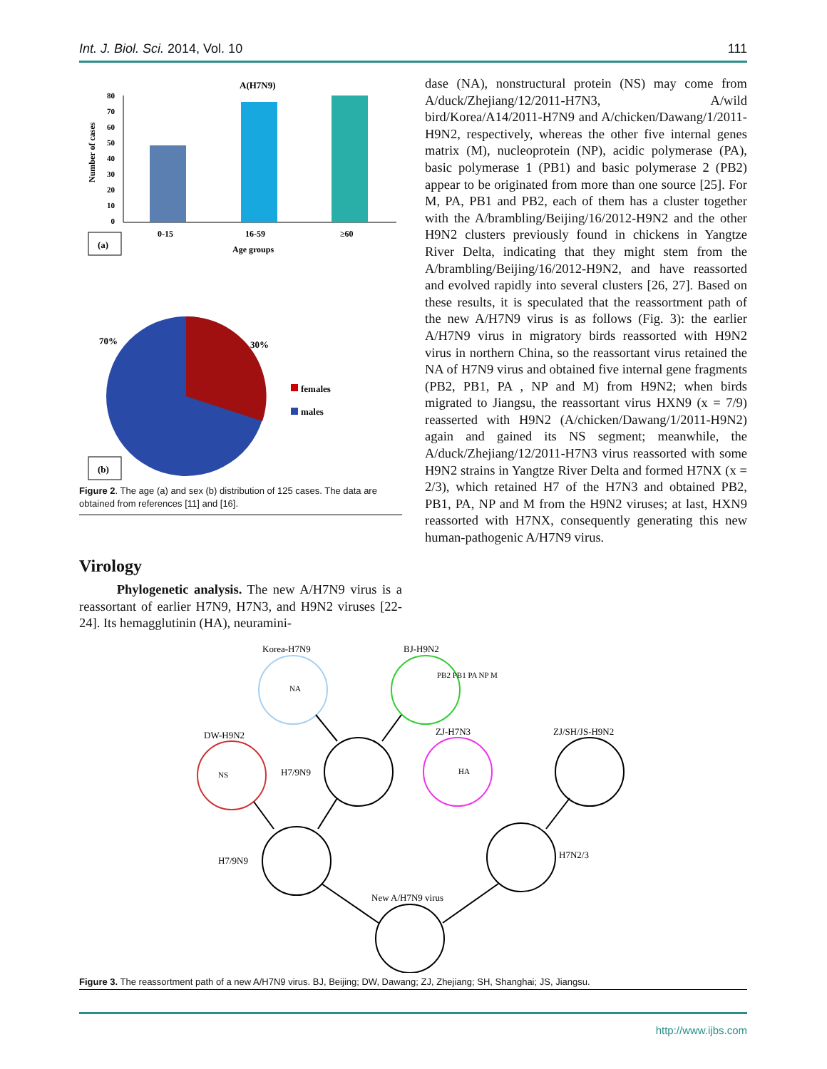Int. J. Biol. Sci. 2014, Vol. 10 111
A(H7N9)
Number of cases
80
70
60
50
40
30
20
10
0
0-15
16-59
≥60
Age groups
(a)
70%
30%
females
males
(b)
Figure 2. The age (a) and sex (b) distribution of 125 cases. The data are obtained from references [11] and [16].
Virology
Phylogenetic analysis. The new A/H7N9 virus is a reassortant of earlier H7N9, H7N3, and H9N2 viruses [22-24]. Its hemagglutinin (HA), neuramini-
dase (NA), nonstructural protein (NS) may come from A/duck/Zhejiang/12/2011-H7N3, A/wild bird/Korea/A14/2011-H7N9 and A/chicken/Dawang/1/2011-H9N2, respectively, whereas the other five internal genes matrix (M), nucleoprotein (NP), acidic polymerase (PA), basic polymerase 1 (PB1) and basic polymerase 2 (PB2) appear to be originated from more than one source [25]. For M, PA, PB1 and PB2, each of them has a cluster together with the A/brambling/Beijing/16/2012-H9N2 and the other H9N2 clusters previously found in chickens in Yangtze River Delta, indicating that they might stem from the A/brambling/Beijing/16/2012-H9N2, and have reassorted and evolved rapidly into several clusters [26, 27]. Based on these results, it is speculated that the reassortment path of the new A/H7N9 virus is as follows (Fig. 3): the earlier A/H7N9 virus in migratory birds reassorted with H9N2 virus in northern China, so the reassortant virus retained the NA of H7N9 virus and obtained five internal gene fragments (PB2, PB1, PA , NP and M) from H9N2; when birds migrated to Jiangsu, the reassortant virus HXN9 (x = 7/9) reasserted with H9N2 (A/chicken/Dawang/1/2011-H9N2) again and gained its NS segment; meanwhile, the A/duck/Zhejiang/12/2011-H7N3 virus reassorted with some H9N2 strains in Yangtze River Delta and formed H7NX (x = 2/3), which retained H7 of the H7N3 and obtained PB2, PB1, PA, NP and M from the H9N2 viruses; at last, HXN9 reassorted with H7NX, consequently generating this new human-pathogenic A/H7N9 virus.
Korea-H7N9
BJ-H9N2
NA
PB2 PB1 PA NP M
DW-H9N2
ZJ-H7N3
ZJ/SH/JS-H9N2
NS
H7/9N9
HA
H7/9N9
H7N2/3
New A/H7N9 virus
Figure 3. The reassortment path of a new A/H7N9 virus. BJ, Beijing; DW, Dawang; ZJ, Zhejiang; SH, Shanghai; JS, Jiangsu.
http://www.ijbs.com